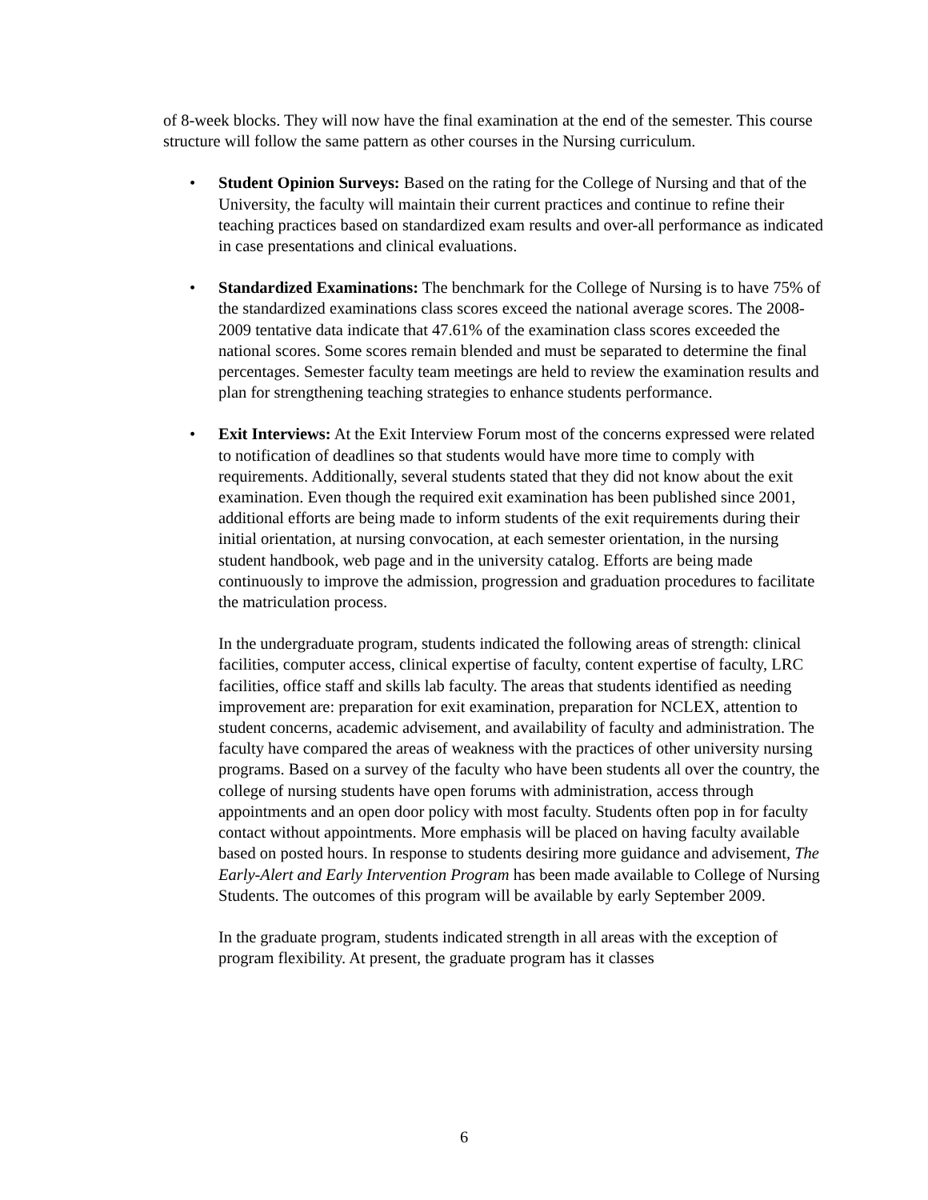of 8-week blocks. They will now have the final examination at the end of the semester. This course structure will follow the same pattern as other courses in the Nursing curriculum.
• Student Opinion Surveys: Based on the rating for the College of Nursing and that of the University, the faculty will maintain their current practices and continue to refine their teaching practices based on standardized exam results and over-all performance as indicated in case presentations and clinical evaluations.
• Standardized Examinations: The benchmark for the College of Nursing is to have 75% of the standardized examinations class scores exceed the national average scores. The 2008-2009 tentative data indicate that 47.61% of the examination class scores exceeded the national scores. Some scores remain blended and must be separated to determine the final percentages. Semester faculty team meetings are held to review the examination results and plan for strengthening teaching strategies to enhance students performance.
• Exit Interviews: At the Exit Interview Forum most of the concerns expressed were related to notification of deadlines so that students would have more time to comply with requirements. Additionally, several students stated that they did not know about the exit examination. Even though the required exit examination has been published since 2001, additional efforts are being made to inform students of the exit requirements during their initial orientation, at nursing convocation, at each semester orientation, in the nursing student handbook, web page and in the university catalog. Efforts are being made continuously to improve the admission, progression and graduation procedures to facilitate the matriculation process.
In the undergraduate program, students indicated the following areas of strength: clinical facilities, computer access, clinical expertise of faculty, content expertise of faculty, LRC facilities, office staff and skills lab faculty. The areas that students identified as needing improvement are: preparation for exit examination, preparation for NCLEX, attention to student concerns, academic advisement, and availability of faculty and administration. The faculty have compared the areas of weakness with the practices of other university nursing programs. Based on a survey of the faculty who have been students all over the country, the college of nursing students have open forums with administration, access through appointments and an open door policy with most faculty. Students often pop in for faculty contact without appointments. More emphasis will be placed on having faculty available based on posted hours. In response to students desiring more guidance and advisement, The Early-Alert and Early Intervention Program has been made available to College of Nursing Students. The outcomes of this program will be available by early September 2009.
In the graduate program, students indicated strength in all areas with the exception of program flexibility. At present, the graduate program has it classes
6